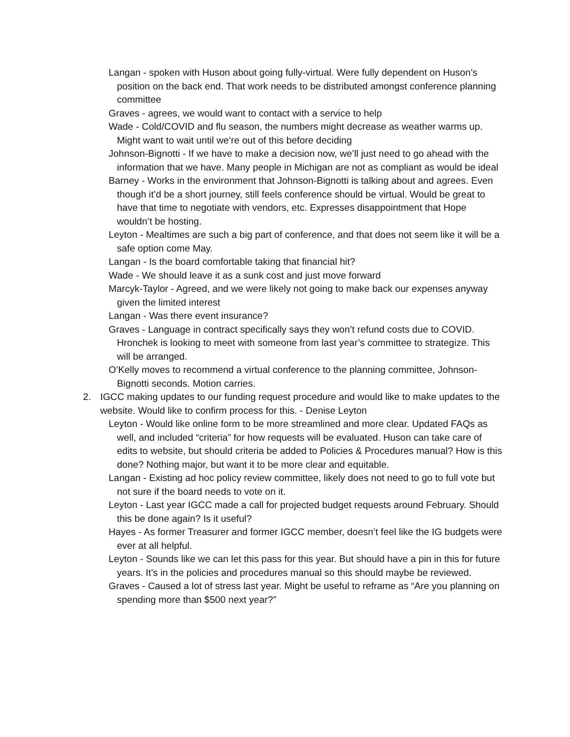Langan - spoken with Huson about going fully-virtual. Were fully dependent on Huson’s position on the back end. That work needs to be distributed amongst conference planning committee
Graves - agrees, we would want to contact with a service to help
Wade - Cold/COVID and flu season, the numbers might decrease as weather warms up. Might want to wait until we’re out of this before deciding
Johnson-Bignotti - If we have to make a decision now, we’ll just need to go ahead with the information that we have. Many people in Michigan are not as compliant as would be ideal
Barney - Works in the environment that Johnson-Bignotti is talking about and agrees. Even though it’d be a short journey, still feels conference should be virtual. Would be great to have that time to negotiate with vendors, etc. Expresses disappointment that Hope wouldn’t be hosting.
Leyton - Mealtimes are such a big part of conference, and that does not seem like it will be a safe option come May.
Langan - Is the board comfortable taking that financial hit?
Wade - We should leave it as a sunk cost and just move forward
Marcyk-Taylor - Agreed, and we were likely not going to make back our expenses anyway given the limited interest
Langan - Was there event insurance?
Graves - Language in contract specifically says they won’t refund costs due to COVID. Hronchek is looking to meet with someone from last year’s committee to strategize. This will be arranged.
O’Kelly moves to recommend a virtual conference to the planning committee, Johnson-Bignotti seconds. Motion carries.
2. IGCC making updates to our funding request procedure and would like to make updates to the website. Would like to confirm process for this. - Denise Leyton
Leyton - Would like online form to be more streamlined and more clear. Updated FAQs as well, and included “criteria” for how requests will be evaluated. Huson can take care of edits to website, but should criteria be added to Policies & Procedures manual? How is this done? Nothing major, but want it to be more clear and equitable.
Langan - Existing ad hoc policy review committee, likely does not need to go to full vote but not sure if the board needs to vote on it.
Leyton - Last year IGCC made a call for projected budget requests around February. Should this be done again? Is it useful?
Hayes - As former Treasurer and former IGCC member, doesn’t feel like the IG budgets were ever at all helpful.
Leyton - Sounds like we can let this pass for this year. But should have a pin in this for future years. It’s in the policies and procedures manual so this should maybe be reviewed.
Graves - Caused a lot of stress last year. Might be useful to reframe as “Are you planning on spending more than $500 next year?”